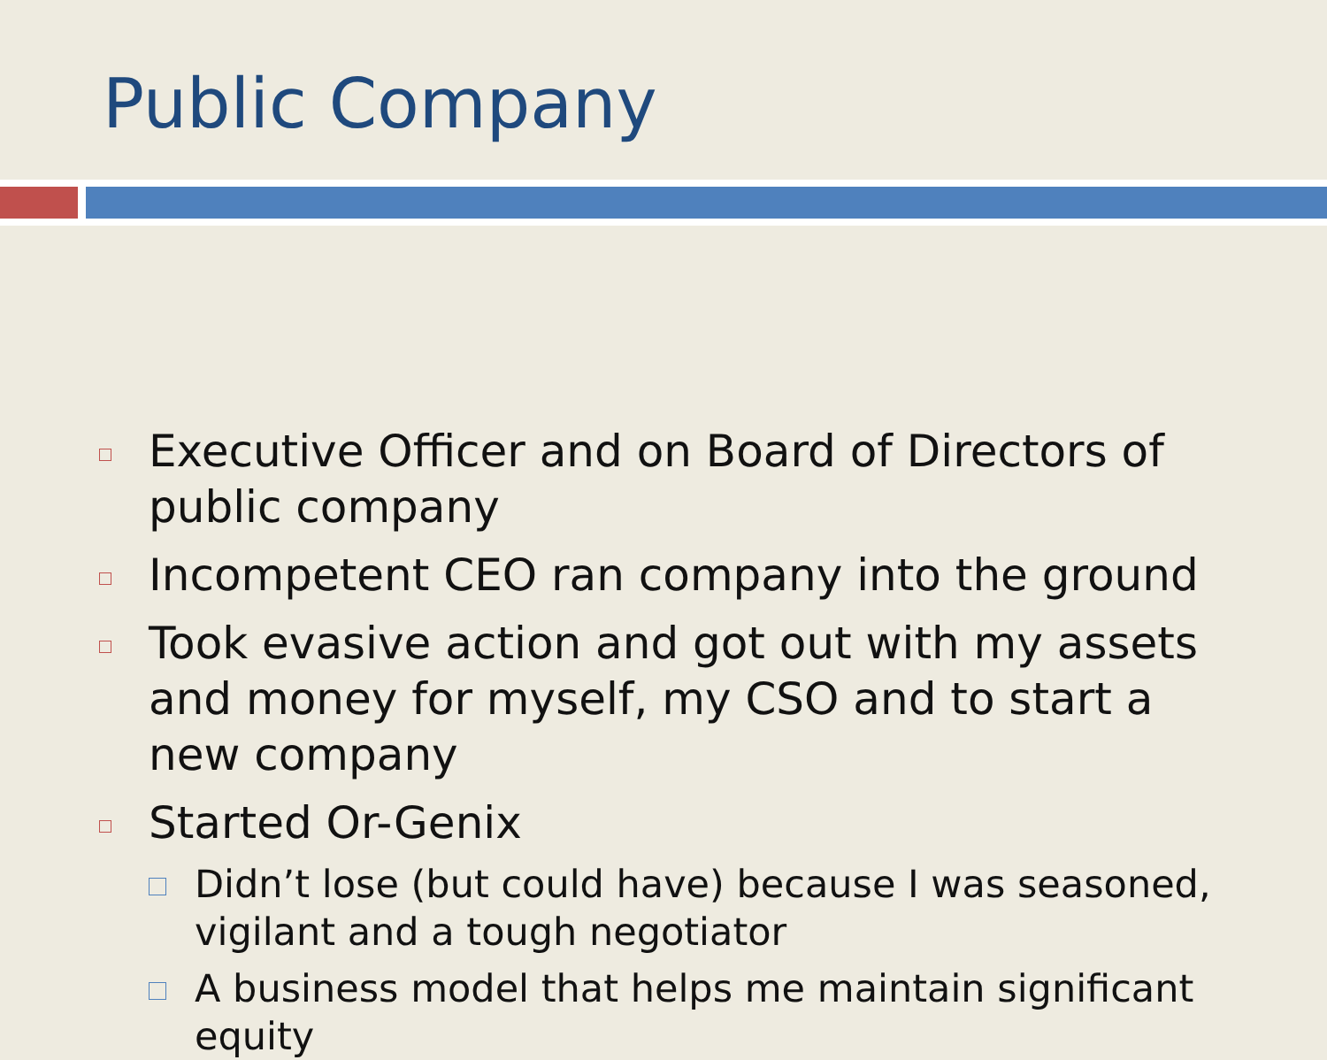Public Company
□
Executive Officer and on Board of Directors of public company
□
Incompetent CEO ran company into the ground
□
Took evasive action and got out with my assets and money for myself, my CSO and to start a new company
□
Started Or-Genix
□
Didn’t lose (but could have) because I was seasoned, vigilant and a tough negotiator
□
A business model that helps me maintain significant equity